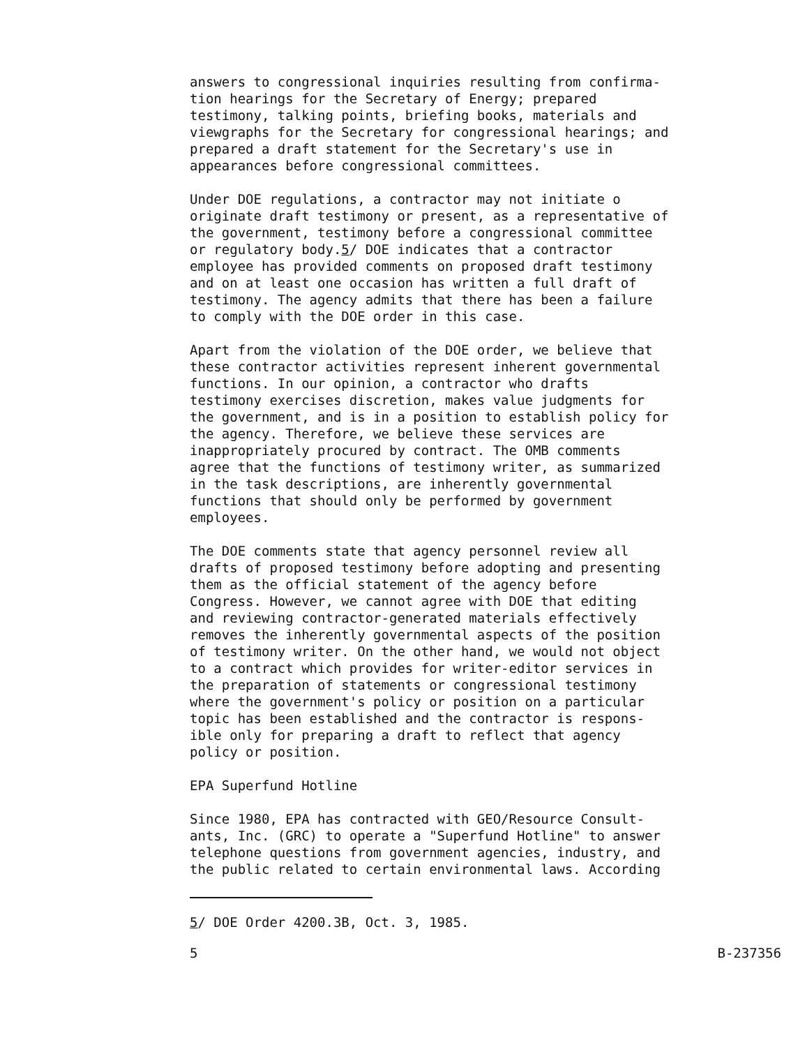answers to congressional inquiries resulting from confirma- tion hearings for the Secretary of Energy; prepared testimony, talking points, briefing books, materials and viewgraphs for the Secretary for congressional hearings; and prepared a draft statement for the Secretary's use in appearances before congressional committees.
Under DOE regulations, a contractor may not initiate o originate draft testimony or present, as a representative of the government, testimony before a congressional committee or regulatory body.5/ DOE indicates that a contractor employee has provided comments on proposed draft testimony and on at least one occasion has written a full draft of testimony. The agency admits that there has been a failure to comply with the DOE order in this case.
Apart from the violation of the DOE order, we believe that these contractor activities represent inherent governmental functions. In our opinion, a contractor who drafts testimony exercises discretion, makes value judgments for the government, and is in a position to establish policy for the agency. Therefore, we believe these services are inappropriately procured by contract. The OMB comments agree that the functions of testimony writer, as summarized in the task descriptions, are inherently governmental functions that should only be performed by government employees.
The DOE comments state that agency personnel review all drafts of proposed testimony before adopting and presenting them as the official statement of the agency before Congress. However, we cannot agree with DOE that editing and reviewing contractor-generated materials effectively removes the inherently governmental aspects of the position of testimony writer. On the other hand, we would not object to a contract which provides for writer-editor services in the preparation of statements or congressional testimony where the government's policy or position on a particular topic has been established and the contractor is respons- ible only for preparing a draft to reflect that agency policy or position.
EPA Superfund Hotline
Since 1980, EPA has contracted with GEO/Resource Consult- ants, Inc. (GRC) to operate a "Superfund Hotline" to answer telephone questions from government agencies, industry, and the public related to certain environmental laws. According
5/ DOE Order 4200.3B, Oct. 3, 1985.
5 B-237356